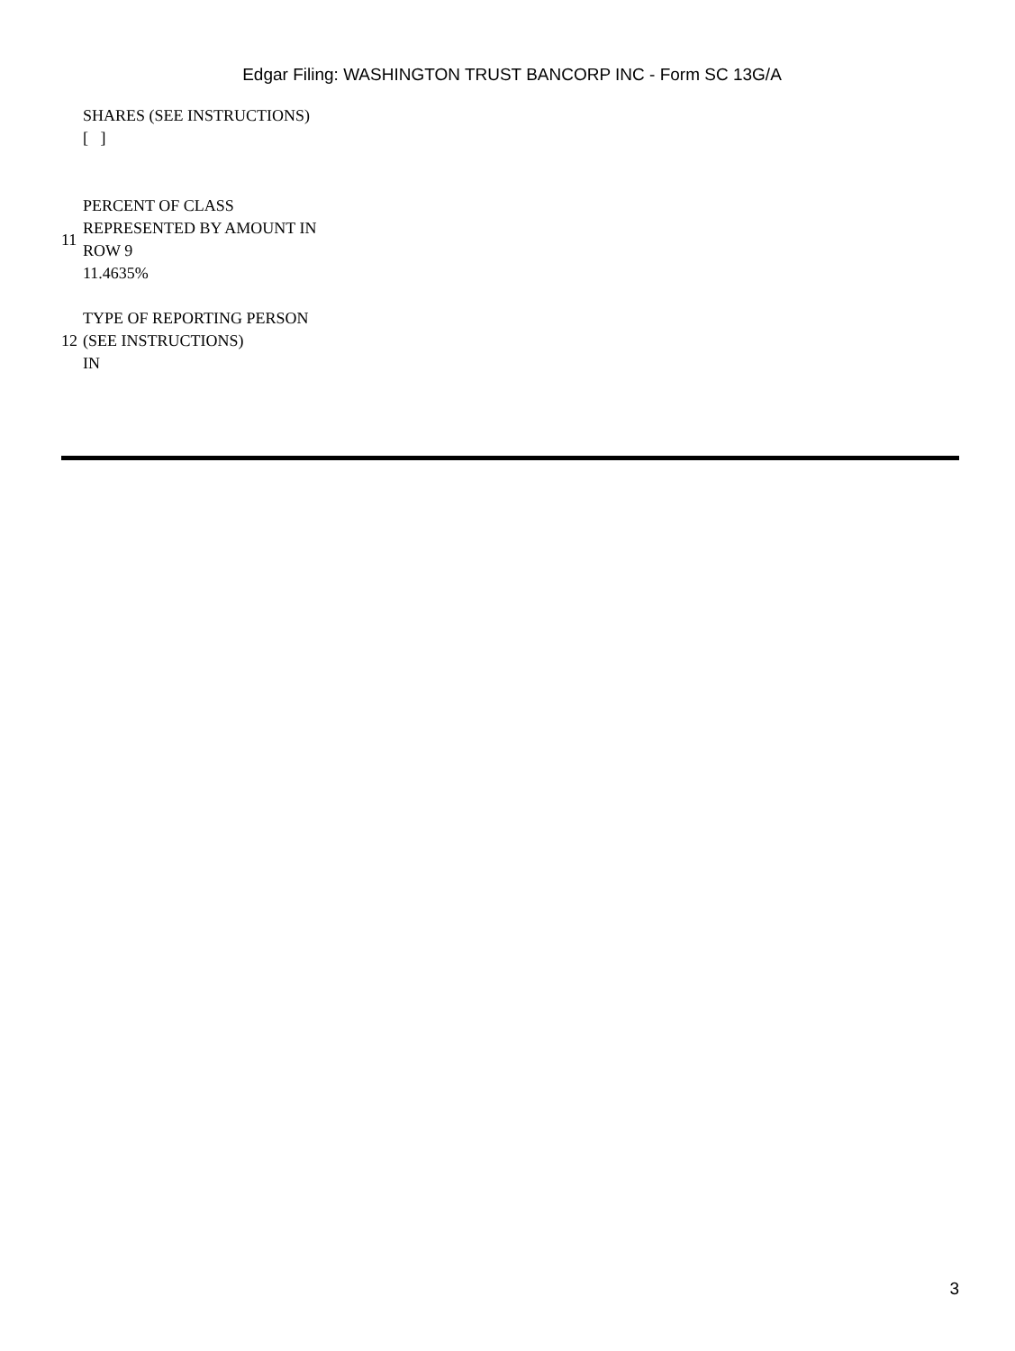Edgar Filing: WASHINGTON TRUST BANCORP INC - Form SC 13G/A
| | SHARES (SEE INSTRUCTIONS) [ ] |
| 11 | PERCENT OF CLASS REPRESENTED BY AMOUNT IN ROW 9 11.4635% |
| 12 | TYPE OF REPORTING PERSON (SEE INSTRUCTIONS) IN |
3